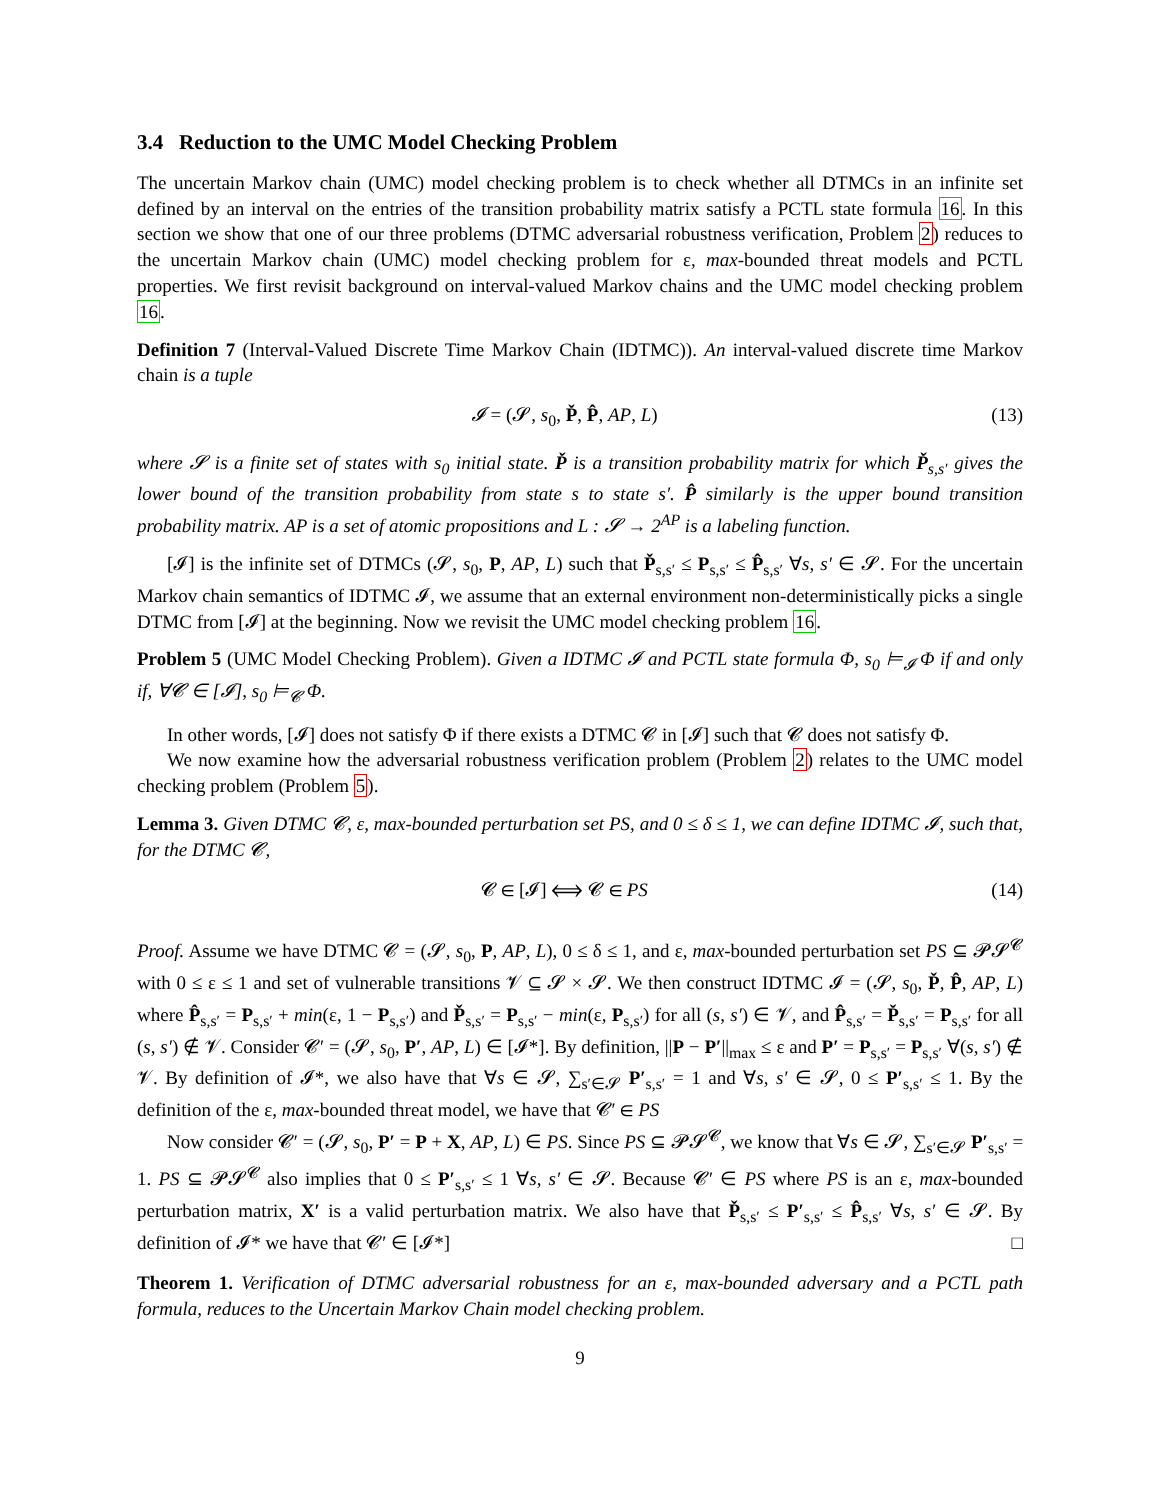3.4 Reduction to the UMC Model Checking Problem
The uncertain Markov chain (UMC) model checking problem is to check whether all DTMCs in an infinite set defined by an interval on the entries of the transition probability matrix satisfy a PCTL state formula 16. In this section we show that one of our three problems (DTMC adversarial robustness verification, Problem 2) reduces to the uncertain Markov chain (UMC) model checking problem for ε, max-bounded threat models and PCTL properties. We first revisit background on interval-valued Markov chains and the UMC model checking problem 16.
Definition 7 (Interval-Valued Discrete Time Markov Chain (IDTMC)). An interval-valued discrete time Markov chain is a tuple
𝓘 = (𝓢, s<sub>0</sub>, P̌, P̂, AP, L) (13)
where 𝓢 is a finite set of states with s<sub>0</sub> initial state. P̌ is a transition probability matrix for which P̌<sub>s,s′</sub> gives the lower bound of the transition probability from state s to state s′. P̂ similarly is the upper bound transition probability matrix. AP is a set of atomic propositions and L : 𝓢 → 2<sup>AP</sup> is a labeling function.
[𝓘] is the infinite set of DTMCs (𝓢, s<sub>0</sub>, P, AP, L) such that P̌<sub>s,s′</sub> ≤ P<sub>s,s′</sub> ≤ P̂<sub>s,s′</sub> ∀s, s′ ∈ 𝓢. For the uncertain Markov chain semantics of IDTMC 𝓘, we assume that an external environment non-deterministically picks a single DTMC from [𝓘] at the beginning. Now we revisit the UMC model checking problem 16.
Problem 5 (UMC Model Checking Problem). Given a IDTMC 𝓘 and PCTL state formula Φ, s<sub>0</sub> ⊨<sub>𝓘</sub> Φ if and only if, ∀𝓒 ∈ [𝓘], s<sub>0</sub> ⊨<sub>𝓒</sub> Φ.
In other words, [𝓘] does not satisfy Φ if there exists a DTMC 𝓒 in [𝓘] such that 𝓒 does not satisfy Φ.
We now examine how the adversarial robustness verification problem (Problem 2) relates to the UMC model checking problem (Problem 5).
Lemma 3. Given DTMC 𝓒, ε, max-bounded perturbation set PS, and 0 ≤ δ ≤ 1, we can define IDTMC 𝓘, such that, for the DTMC 𝓒,
𝓒 ∈ [𝓘] ⟺ 𝓒 ∈ PS (14)
Proof. Assume we have DTMC 𝓒 = (𝓢, s<sub>0</sub>, P, AP, L), 0 ≤ δ ≤ 1, and ε, max-bounded perturbation set PS ⊆ 𝓟𝓢<sup>𝓒</sup> with 0 ≤ ε ≤ 1 and set of vulnerable transitions 𝓥 ⊆ 𝓢 × 𝓢. We then construct IDTMC 𝓘 = (𝓢, s<sub>0</sub>, P̌, P̂, AP, L) where P̂<sub>s,s′</sub> = P<sub>s,s′</sub> + min(ε, 1 − P<sub>s,s′</sub>) and P̌<sub>s,s′</sub> = P<sub>s,s′</sub> − min(ε, P<sub>s,s′</sub>) for all (s, s′) ∈ 𝓥, and P̂<sub>s,s′</sub> = P̌<sub>s,s′</sub> = P<sub>s,s′</sub> for all (s, s′) ∉ 𝓥. Consider 𝓒′ = (𝓢, s<sub>0</sub>, P′, AP, L) ∈ [𝓘*]. By definition, ||P − P′||<sub>max</sub> ≤ ε and P′ = P<sub>s,s′</sub> = P<sub>s,s′</sub> ∀(s, s′) ∉ 𝓥. By definition of 𝓘*, we also have that ∀s ∈ 𝓢, ∑<sub>s′∈𝓢</sub> P′<sub>s,s′</sub> = 1 and ∀s, s′ ∈ 𝓢, 0 ≤ P′<sub>s,s′</sub> ≤ 1. By the definition of the ε, max-bounded threat model, we have that 𝓒′ ∈ PS
Now consider 𝓒′ = (𝓢, s<sub>0</sub>, P′ = P + X, AP, L) ∈ PS. Since PS ⊆ 𝓟𝓢<sup>𝓒</sup>, we know that ∀s ∈ 𝓢, ∑<sub>s′∈𝓢</sub> P′<sub>s,s′</sub> = 1. PS ⊆ 𝓟𝓢<sup>𝓒</sup> also implies that 0 ≤ P′<sub>s,s′</sub> ≤ 1 ∀s, s′ ∈ 𝓢. Because 𝓒′ ∈ PS where PS is an ε, max-bounded perturbation matrix, X′ is a valid perturbation matrix. We also have that P̌<sub>s,s′</sub> ≤ P′<sub>s,s′</sub> ≤ P̂<sub>s,s′</sub> ∀s, s′ ∈ 𝓢. By definition of 𝓘* we have that 𝓒′ ∈ [𝓘*] □
Theorem 1. Verification of DTMC adversarial robustness for an ε, max-bounded adversary and a PCTL path formula, reduces to the Uncertain Markov Chain model checking problem.
9